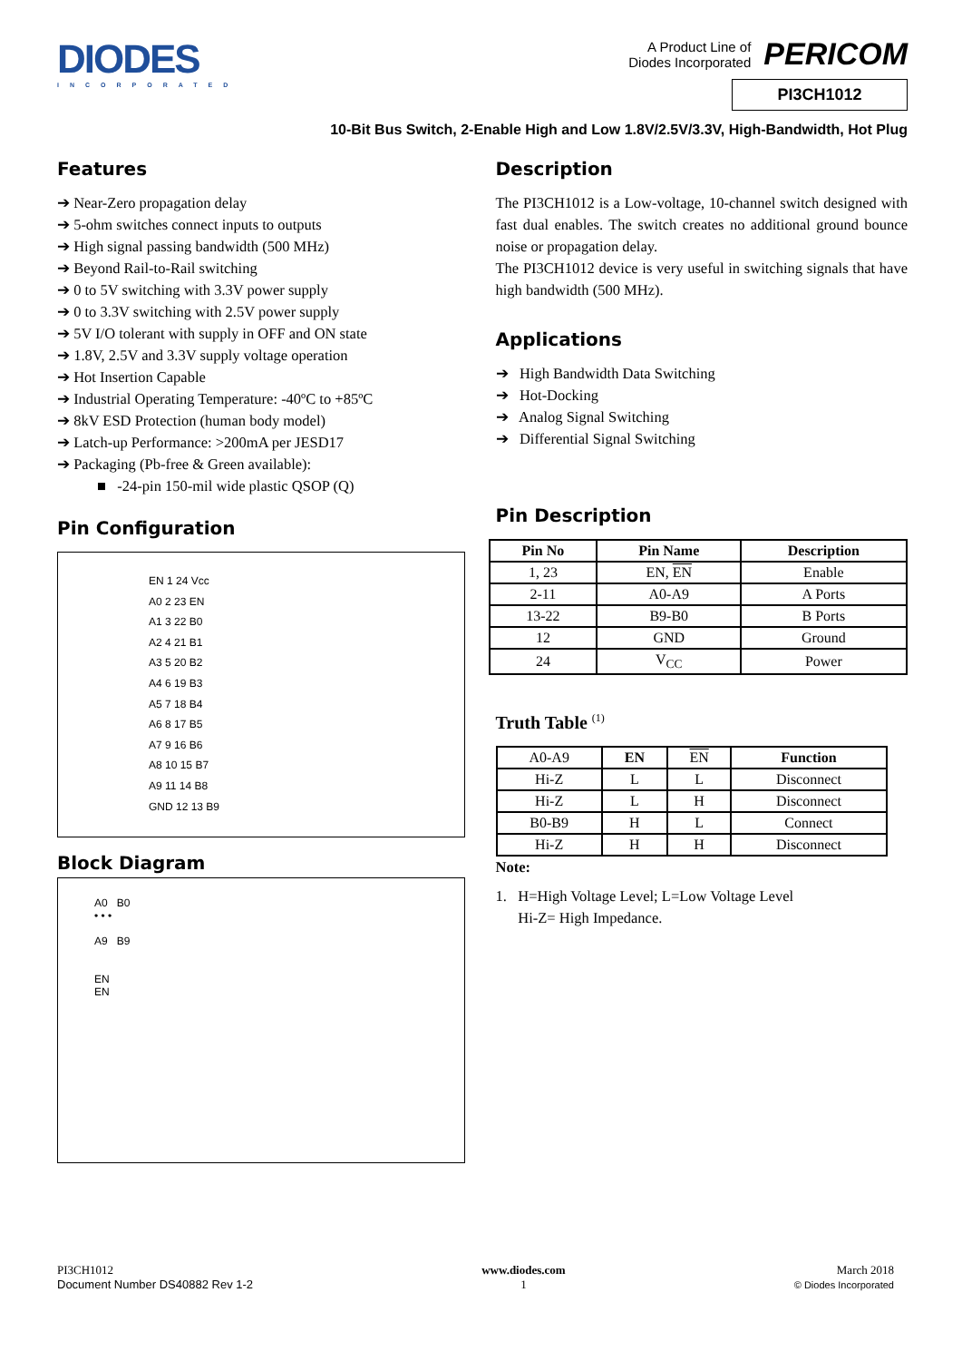DIODES
INCORPORATED
A Product Line of
Diodes Incorporated
PERICOM
PI3CH1012
10-Bit Bus Switch, 2-Enable High and Low 1.8V/2.5V/3.3V, High-Bandwidth, Hot Plug
Features
➔ Near-Zero propagation delay
➔ 5-ohm switches connect inputs to outputs
➔ High signal passing bandwidth (500 MHz)
➔ Beyond Rail-to-Rail switching
➔ 0 to 5V switching with 3.3V power supply
➔ 0 to 3.3V switching with 2.5V power supply
➔ 5V I/O tolerant with supply in OFF and ON state
➔ 1.8V, 2.5V and 3.3V supply voltage operation
➔ Hot Insertion Capable
➔ Industrial Operating Temperature: -40ºC to +85ºC
➔ 8kV ESD Protection (human body model)
➔ Latch-up Performance: >200mA per JESD17
➔ Packaging (Pb-free & Green available):
■ -24-pin 150-mil wide plastic QSOP (Q)
Pin Configuration
EN 1 24 Vcc
A0 2 23 EN
A1 3 22 B0
A2 4 21 B1
A3 5 20 B2
A4 6 19 B3
A5 7 18 B4
A6 8 17 B5
A7 9 16 B6
A8 10 15 B7
A9 11 14 B8
GND 12 13 B9
Block Diagram
A0 B0
• • •
A9 B9
EN
EN
Description
The PI3CH1012 is a Low-voltage, 10-channel switch designed with fast dual enables. The switch creates no additional ground bounce noise or propagation delay.
The PI3CH1012 device is very useful in switching signals that have high bandwidth (500 MHz).
Applications
➔ High Bandwidth Data Switching
➔ Hot-Docking
➔ Analog Signal Switching
➔ Differential Signal Switching
Pin Description
| Pin No | Pin Name | Description |
| --- | --- | --- |
| 1, 23 | EN, EN | Enable |
| 2-11 | A0-A9 | A Ports |
| 13-22 | B9-B0 | B Ports |
| 12 | GND | Ground |
| 24 | V<sub>CC</sub> | Power |
Truth Table <sup>(1)</sup>
| A0-A9 | EN | EN | Function |
| Hi-Z | L | L | Disconnect |
| Hi-Z | L | H | Disconnect |
| B0-B9 | H | L | Connect |
| Hi-Z | H | H | Disconnect |
Note:
1. H=High Voltage Level; L=Low Voltage Level
Hi-Z= High Impedance.
PI3CH1012
Document Number DS40882 Rev 1-2
www.diodes.com
1
March 2018
© Diodes Incorporated